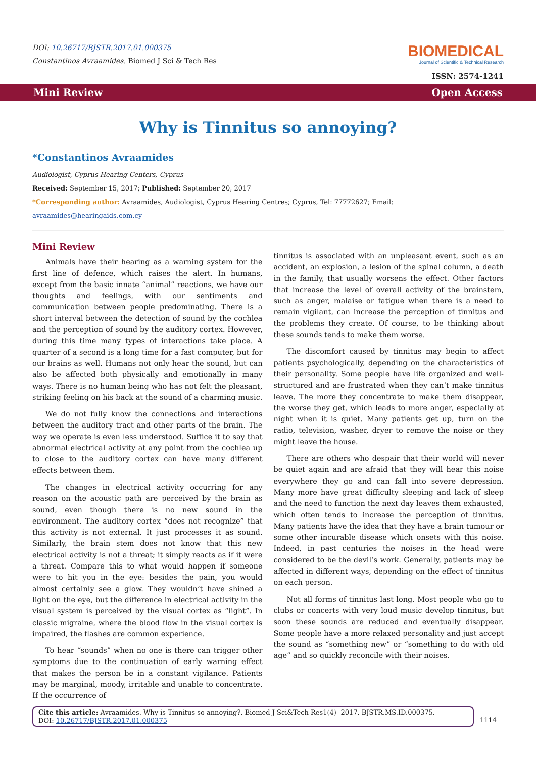DOI: 10.26717/BJSTR.2017.01.000375
Constantinos Avraamides. Biomed J Sci & Tech Res
BIOMEDICAL
Journal of Scientific & Technical Research
ISSN: 2574-1241
Mini Review Open Access
Why is Tinnitus so annoying?
*Constantinos Avraamides
Audiologist, Cyprus Hearing Centers, Cyprus
Received: September 15, 2017; Published: September 20, 2017
*Corresponding author: Avraamides, Audiologist, Cyprus Hearing Centres; Cyprus, Tel: 77772627; Email: avraamides@hearingaids.com.cy
Mini Review
Animals have their hearing as a warning system for the first line of defence, which raises the alert. In humans, except from the basic innate “animal” reactions, we have our thoughts and feelings, with our sentiments and communication between people predominating. There is a short interval between the detection of sound by the cochlea and the perception of sound by the auditory cortex. However, during this time many types of interactions take place. A quarter of a second is a long time for a fast computer, but for our brains as well. Humans not only hear the sound, but can also be affected both physically and emotionally in many ways. There is no human being who has not felt the pleasant, striking feeling on his back at the sound of a charming music.
We do not fully know the connections and interactions between the auditory tract and other parts of the brain. The way we operate is even less understood. Suffice it to say that abnormal electrical activity at any point from the cochlea up to close to the auditory cortex can have many different effects between them.
The changes in electrical activity occurring for any reason on the acoustic path are perceived by the brain as sound, even though there is no new sound in the environment. The auditory cortex “does not recognize” that this activity is not external. It just processes it as sound. Similarly, the brain stem does not know that this new electrical activity is not a threat; it simply reacts as if it were a threat. Compare this to what would happen if someone were to hit you in the eye: besides the pain, you would almost certainly see a glow. They wouldn’t have shined a light on the eye, but the difference in electrical activity in the visual system is perceived by the visual cortex as “light”. In classic migraine, where the blood flow in the visual cortex is impaired, the flashes are common experience.
To hear “sounds” when no one is there can trigger other symptoms due to the continuation of early warning effect that makes the person be in a constant vigilance. Patients may be marginal, moody, irritable and unable to concentrate. If the occurrence of
tinnitus is associated with an unpleasant event, such as an accident, an explosion, a lesion of the spinal column, a death in the family, that usually worsens the effect. Other factors that increase the level of overall activity of the brainstem, such as anger, malaise or fatigue when there is a need to remain vigilant, can increase the perception of tinnitus and the problems they create. Of course, to be thinking about these sounds tends to make them worse.
The discomfort caused by tinnitus may begin to affect patients psychologically, depending on the characteristics of their personality. Some people have life organized and well-structured and are frustrated when they can’t make tinnitus leave. The more they concentrate to make them disappear, the worse they get, which leads to more anger, especially at night when it is quiet. Many patients get up, turn on the radio, television, washer, dryer to remove the noise or they might leave the house.
There are others who despair that their world will never be quiet again and are afraid that they will hear this noise everywhere they go and can fall into severe depression. Many more have great difficulty sleeping and lack of sleep and the need to function the next day leaves them exhausted, which often tends to increase the perception of tinnitus. Many patients have the idea that they have a brain tumour or some other incurable disease which onsets with this noise. Indeed, in past centuries the noises in the head were considered to be the devil’s work. Generally, patients may be affected in different ways, depending on the effect of tinnitus on each person.
Not all forms of tinnitus last long. Most people who go to clubs or concerts with very loud music develop tinnitus, but soon these sounds are reduced and eventually disappear. Some people have a more relaxed personality and just accept the sound as “something new” or “something to do with old age” and so quickly reconcile with their noises.
Cite this article: Avraamides. Why is Tinnitus so annoying?. Biomed J Sci&Tech Res1(4)- 2017. BJSTR.MS.ID.000375.
DOI: 10.26717/BJSTR.2017.01.000375
1114